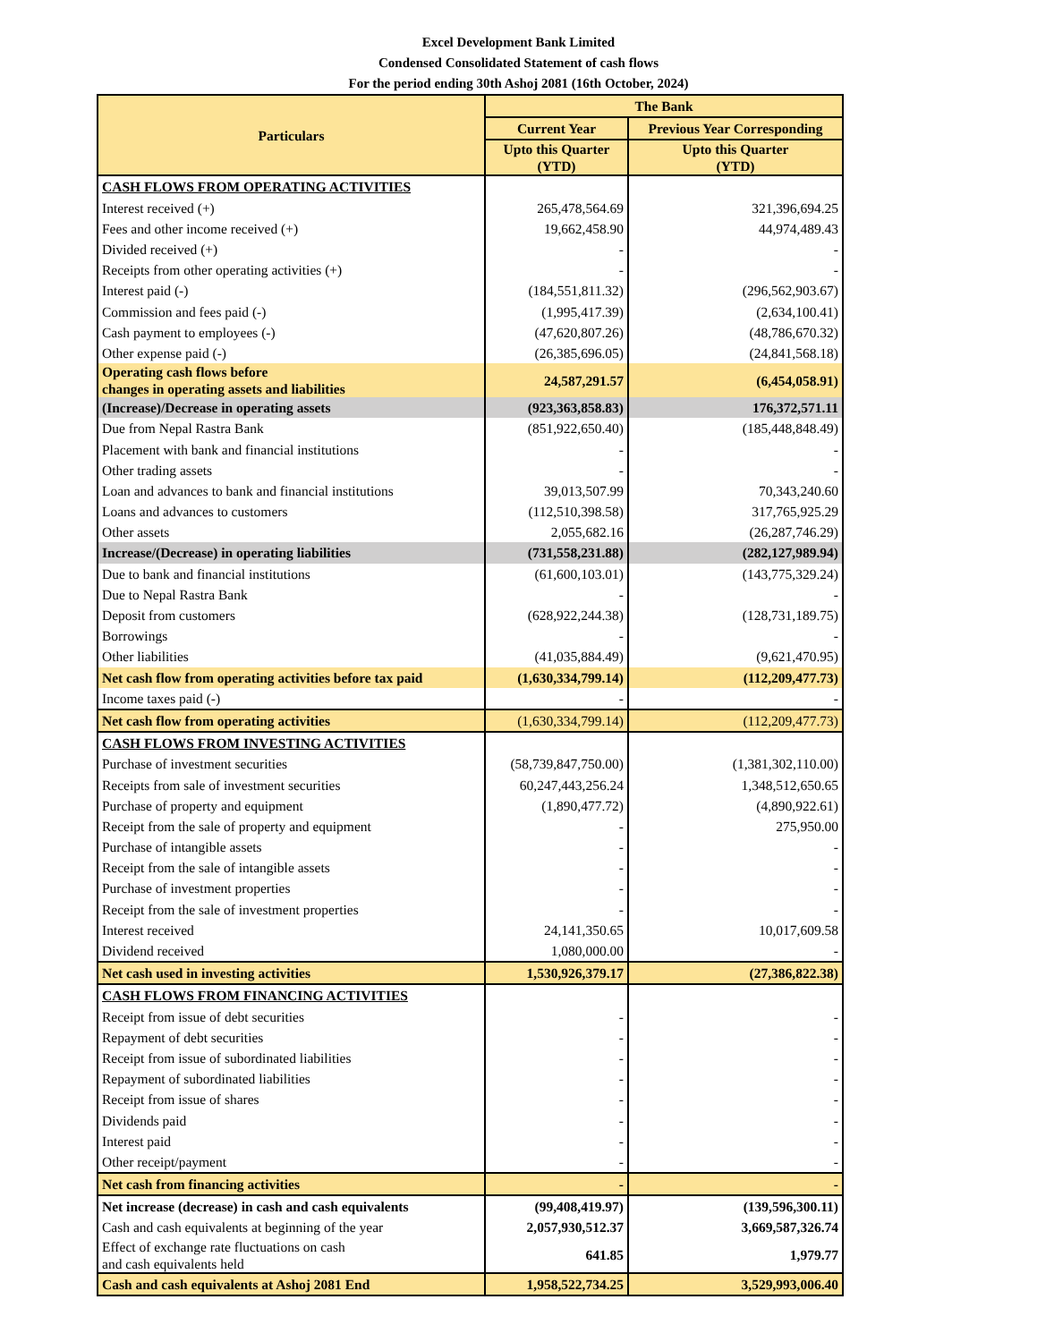Excel Development Bank Limited
Condensed Consolidated Statement of cash flows
For the period ending 30th Ashoj 2081 (16th October, 2024)
| Particulars | The Bank | |
| --- | --- | --- |
| | Current Year | Previous Year Corresponding |
| | Upto this Quarter (YTD) | Upto this Quarter (YTD) |
| CASH FLOWS FROM OPERATING ACTIVITIES | | |
| Interest received (+) | 265,478,564.69 | 321,396,694.25 |
| Fees and other income received (+) | 19,662,458.90 | 44,974,489.43 |
| Divided received (+) | - | - |
| Receipts from other operating activities (+) | - | - |
| Interest paid (-) | (184,551,811.32) | (296,562,903.67) |
| Commission and fees paid (-) | (1,995,417.39) | (2,634,100.41) |
| Cash payment to employees (-) | (47,620,807.26) | (48,786,670.32) |
| Other expense paid (-) | (26,385,696.05) | (24,841,568.18) |
| Operating cash flows before changes in operating assets and liabilities | 24,587,291.57 | (6,454,058.91) |
| (Increase)/Decrease in operating assets | (923,363,858.83) | 176,372,571.11 |
| Due from Nepal Rastra Bank | (851,922,650.40) | (185,448,848.49) |
| Placement with bank and financial institutions | - | - |
| Other trading assets | - | - |
| Loan and advances to bank and financial institutions | 39,013,507.99 | 70,343,240.60 |
| Loans and advances to customers | (112,510,398.58) | 317,765,925.29 |
| Other assets | 2,055,682.16 | (26,287,746.29) |
| Increase/(Decrease) in operating liabilities | (731,558,231.88) | (282,127,989.94) |
| Due to bank and financial institutions | (61,600,103.01) | (143,775,329.24) |
| Due to Nepal Rastra Bank | - | - |
| Deposit from customers | (628,922,244.38) | (128,731,189.75) |
| Borrowings | - | - |
| Other liabilities | (41,035,884.49) | (9,621,470.95) |
| Net cash flow from operating activities before tax paid | (1,630,334,799.14) | (112,209,477.73) |
| Income taxes paid (-) | - | - |
| Net cash flow from operating activities | (1,630,334,799.14) | (112,209,477.73) |
| CASH FLOWS FROM INVESTING ACTIVITIES | | |
| Purchase of investment securities | (58,739,847,750.00) | (1,381,302,110.00) |
| Receipts from sale of investment securities | 60,247,443,256.24 | 1,348,512,650.65 |
| Purchase of property and equipment | (1,890,477.72) | (4,890,922.61) |
| Receipt from the sale of property and equipment | - | 275,950.00 |
| Purchase of intangible assets | - | - |
| Receipt from the sale of intangible assets | - | - |
| Purchase of investment properties | - | - |
| Receipt from the sale of investment properties | - | - |
| Interest received | 24,141,350.65 | 10,017,609.58 |
| Dividend received | 1,080,000.00 | - |
| Net cash used in investing activities | 1,530,926,379.17 | (27,386,822.38) |
| CASH FLOWS FROM FINANCING ACTIVITIES | | |
| Receipt from issue of debt securities | - | - |
| Repayment of debt securities | - | - |
| Receipt from issue of subordinated liabilities | - | - |
| Repayment of subordinated liabilities | - | - |
| Receipt from issue of shares | - | - |
| Dividends paid | - | - |
| Interest paid | - | - |
| Other receipt/payment | - | - |
| Net cash from financing activities | - | - |
| Net increase (decrease) in cash and cash equivalents | (99,408,419.97) | (139,596,300.11) |
| Cash and cash equivalents at beginning of the year | 2,057,930,512.37 | 3,669,587,326.74 |
| Effect of exchange rate fluctuations on cash and cash equivalents held | 641.85 | 1,979.77 |
| Cash and cash equivalents at Ashoj 2081 End | 1,958,522,734.25 | 3,529,993,006.40 |